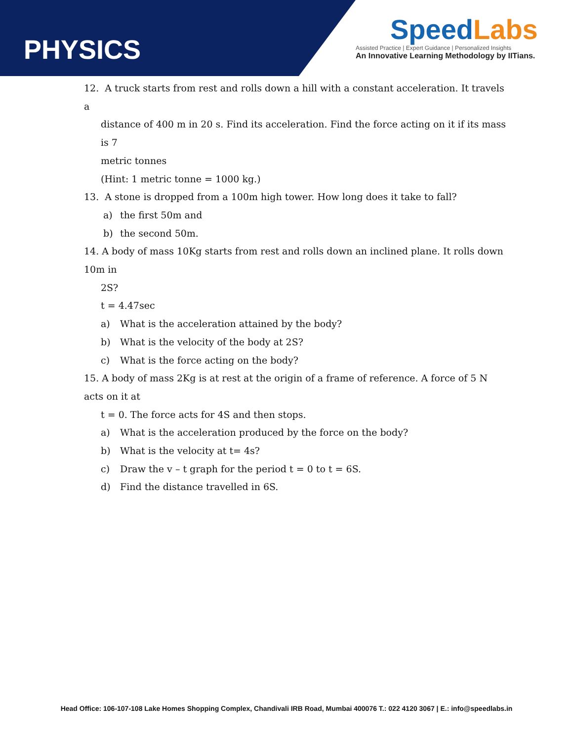PHYSICS
Speed Labs
Assisted Practice | Expert Guidance | Personalized Insights
An Innovative Learning Methodology by IITians.
12. A truck starts from rest and rolls down a hill with a constant acceleration. It travels a
distance of 400 m in 20 s. Find its acceleration. Find the force acting on it if its mass is 7
metric tonnes
(Hint: 1 metric tonne = 1000 kg.)
13. A stone is dropped from a 100m high tower. How long does it take to fall?
a) the first 50m and
b) the second 50m.
14. A body of mass 10Kg starts from rest and rolls down an inclined plane. It rolls down 10m in
2S?
t = 4.47sec
a) What is the acceleration attained by the body?
b) What is the velocity of the body at 2S?
c) What is the force acting on the body?
15. A body of mass 2Kg is at rest at the origin of a frame of reference. A force of 5 N acts on it at
t = 0. The force acts for 4S and then stops.
a) What is the acceleration produced by the force on the body?
b) What is the velocity at t= 4s?
c) Draw the v – t graph for the period t = 0 to t = 6S.
d) Find the distance travelled in 6S.
Head Office: 106-107-108 Lake Homes Shopping Complex, Chandivali IRB Road, Mumbai 400076 T.: 022 4120 3067 | E.: info@speedlabs.in